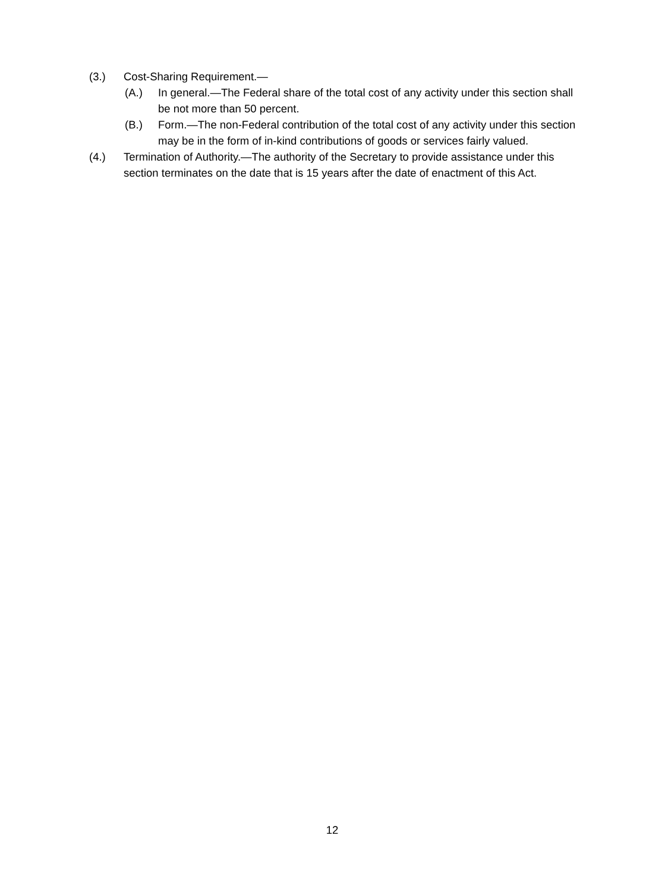(3.) Cost-Sharing Requirement.—
(A.) In general.—The Federal share of the total cost of any activity under this section shall be not more than 50 percent.
(B.) Form.—The non-Federal contribution of the total cost of any activity under this section may be in the form of in-kind contributions of goods or services fairly valued.
(4.) Termination of Authority.—The authority of the Secretary to provide assistance under this section terminates on the date that is 15 years after the date of enactment of this Act.
12